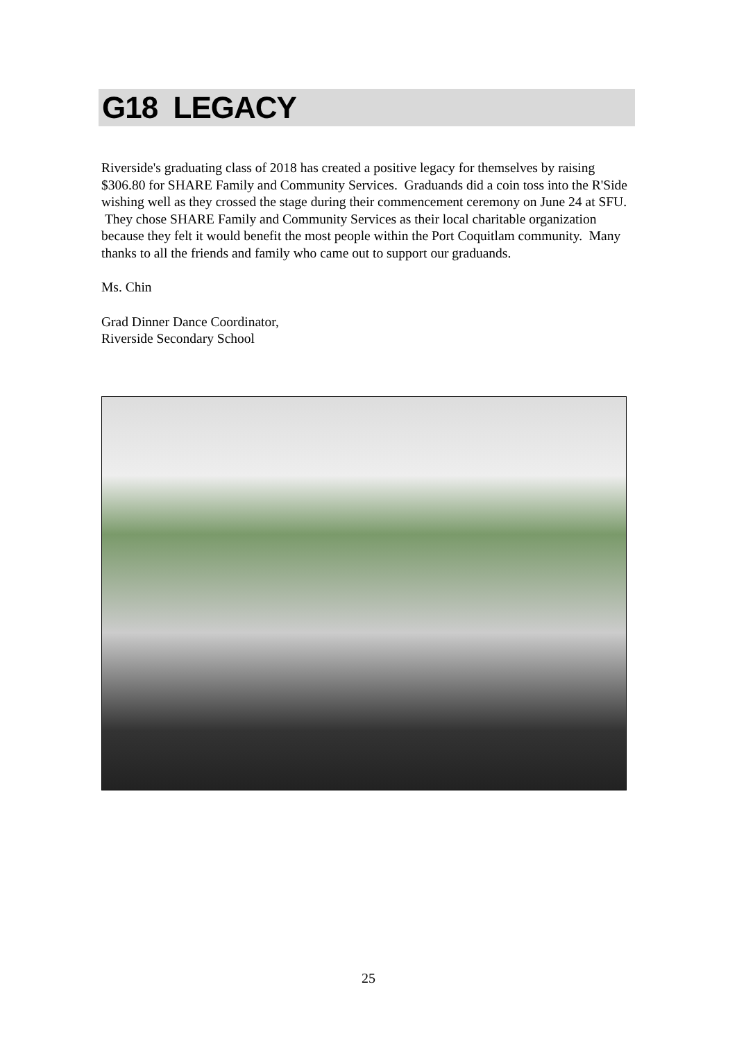G18 LEGACY
Riverside's graduating class of 2018 has created a positive legacy for themselves by raising $306.80 for SHARE Family and Community Services. Graduands did a coin toss into the R'Side wishing well as they crossed the stage during their commencement ceremony on June 24 at SFU. They chose SHARE Family and Community Services as their local charitable organization because they felt it would benefit the most people within the Port Coquitlam community. Many thanks to all the friends and family who came out to support our graduands.
Ms. Chin
Grad Dinner Dance Coordinator,
Riverside Secondary School
25